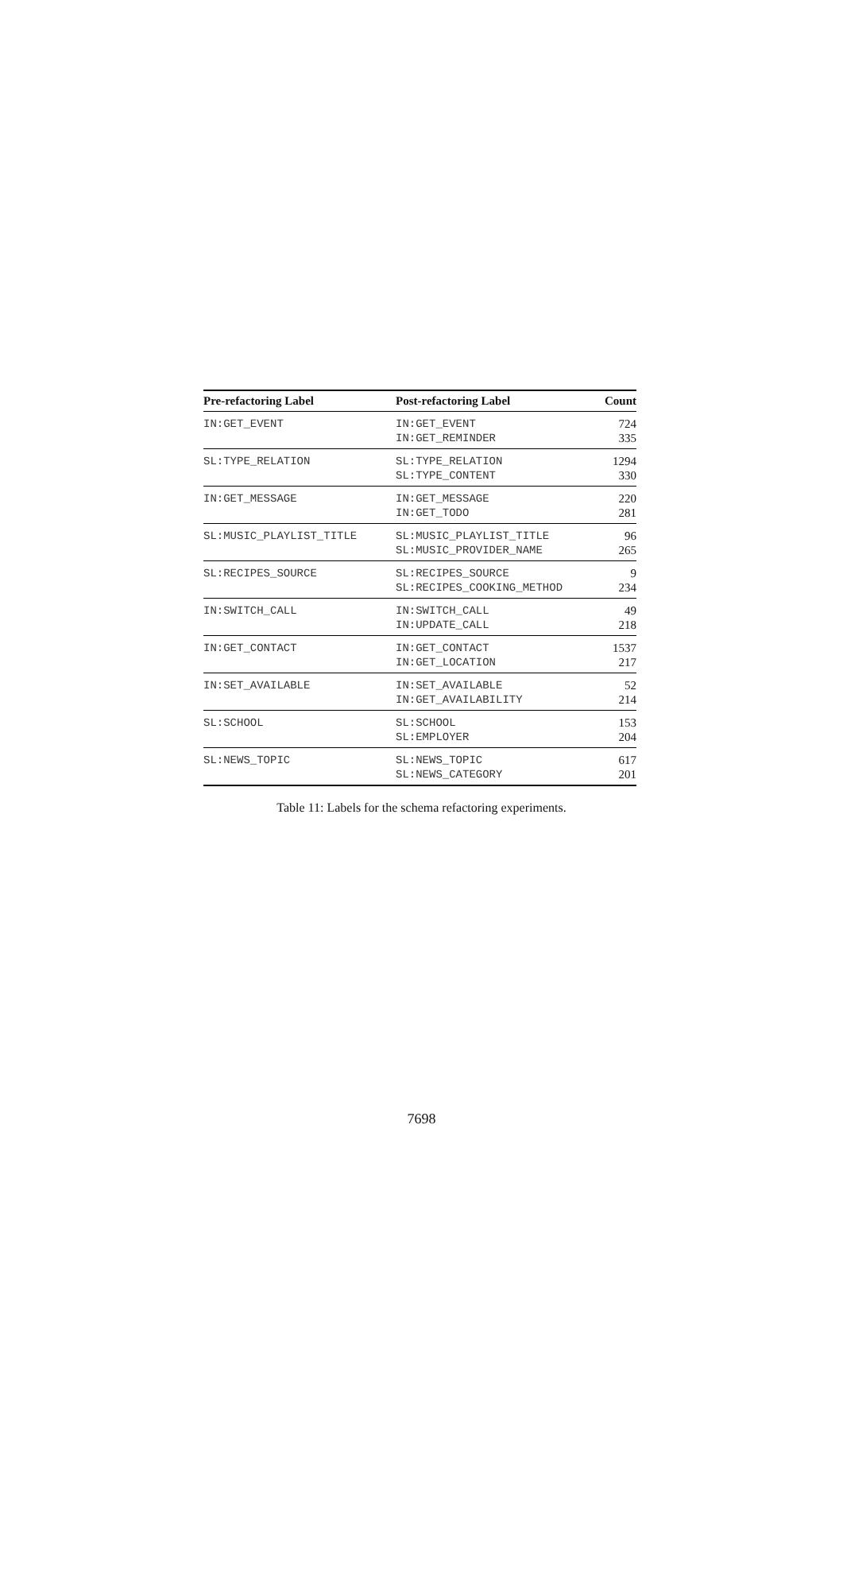| Pre-refactoring Label | Post-refactoring Label | Count |
| --- | --- | --- |
| IN:GET_EVENT | IN:GET_EVENT IN:GET_REMINDER | 724 335 |
| SL:TYPE_RELATION | SL:TYPE_RELATION SL:TYPE_CONTENT | 1294 330 |
| IN:GET_MESSAGE | IN:GET_MESSAGE IN:GET_TODO | 220 281 |
| SL:MUSIC_PLAYLIST_TITLE | SL:MUSIC_PLAYLIST_TITLE SL:MUSIC_PROVIDER_NAME | 96 265 |
| SL:RECIPES_SOURCE | SL:RECIPES_SOURCE SL:RECIPES_COOKING_METHOD | 9 234 |
| IN:SWITCH_CALL | IN:SWITCH_CALL IN:UPDATE_CALL | 49 218 |
| IN:GET_CONTACT | IN:GET_CONTACT IN:GET_LOCATION | 1537 217 |
| IN:SET_AVAILABLE | IN:SET_AVAILABLE IN:GET_AVAILABILITY | 52 214 |
| SL:SCHOOL | SL:SCHOOL SL:EMPLOYER | 153 204 |
| SL:NEWS_TOPIC | SL:NEWS_TOPIC SL:NEWS_CATEGORY | 617 201 |
Table 11: Labels for the schema refactoring experiments.
7698